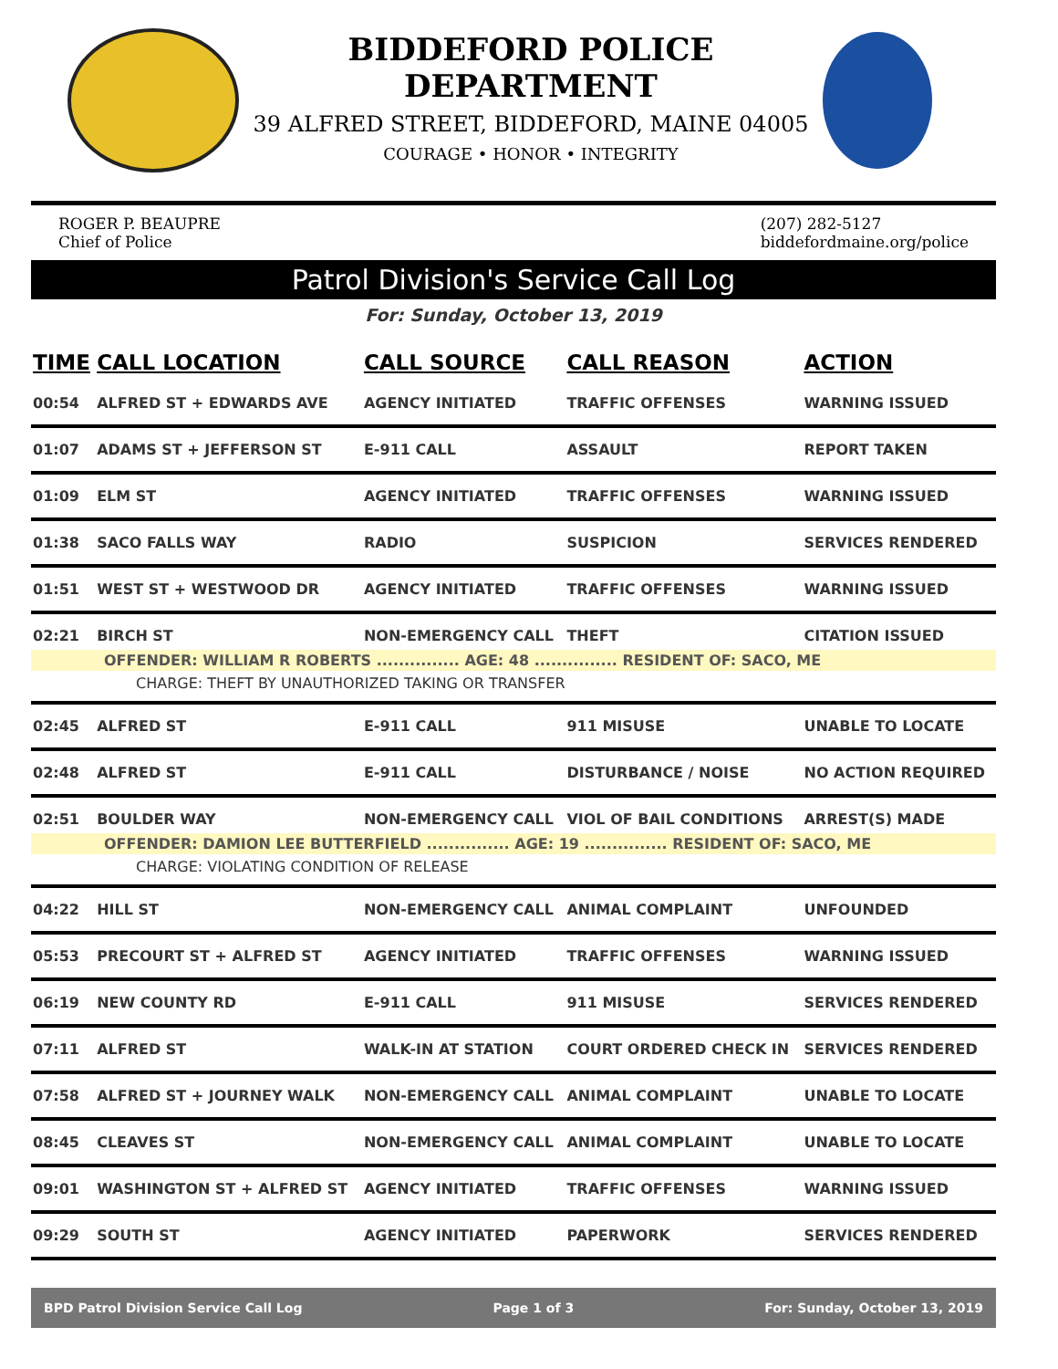BIDDEFORD POLICE DEPARTMENT
39 ALFRED STREET, BIDDEFORD, MAINE 04005
COURAGE • HONOR • INTEGRITY
ROGER P. BEAUPRE
Chief of Police
(207) 282-5127
biddefordmaine.org/police
Patrol Division's Service Call Log
For: Sunday, October 13, 2019
| TIME | CALL LOCATION | CALL SOURCE | CALL REASON | ACTION |
| --- | --- | --- | --- | --- |
| 00:54 | ALFRED ST + EDWARDS AVE | AGENCY INITIATED | TRAFFIC OFFENSES | WARNING ISSUED |
| 01:07 | ADAMS ST + JEFFERSON ST | E-911 CALL | ASSAULT | REPORT TAKEN |
| 01:09 | ELM ST | AGENCY INITIATED | TRAFFIC OFFENSES | WARNING ISSUED |
| 01:38 | SACO FALLS WAY | RADIO | SUSPICION | SERVICES RENDERED |
| 01:51 | WEST ST + WESTWOOD DR | AGENCY INITIATED | TRAFFIC OFFENSES | WARNING ISSUED |
| 02:21 | BIRCH ST | NON-EMERGENCY CALL | THEFT | CITATION ISSUED |
| OFFENDER: WILLIAM R ROBERTS ............... AGE: 48 ............... RESIDENT OF: SACO, ME | | | | |
| CHARGE: THEFT BY UNAUTHORIZED TAKING OR TRANSFER | | | | |
| 02:45 | ALFRED ST | E-911 CALL | 911 MISUSE | UNABLE TO LOCATE |
| 02:48 | ALFRED ST | E-911 CALL | DISTURBANCE / NOISE | NO ACTION REQUIRED |
| 02:51 | BOULDER WAY | NON-EMERGENCY CALL | VIOL OF BAIL CONDITIONS | ARREST(S) MADE |
| OFFENDER: DAMION LEE BUTTERFIELD ............... AGE: 19 ............... RESIDENT OF: SACO, ME | | | | |
| CHARGE: VIOLATING CONDITION OF RELEASE | | | | |
| 04:22 | HILL ST | NON-EMERGENCY CALL | ANIMAL COMPLAINT | UNFOUNDED |
| 05:53 | PRECOURT ST + ALFRED ST | AGENCY INITIATED | TRAFFIC OFFENSES | WARNING ISSUED |
| 06:19 | NEW COUNTY RD | E-911 CALL | 911 MISUSE | SERVICES RENDERED |
| 07:11 | ALFRED ST | WALK-IN AT STATION | COURT ORDERED CHECK IN | SERVICES RENDERED |
| 07:58 | ALFRED ST + JOURNEY WALK | NON-EMERGENCY CALL | ANIMAL COMPLAINT | UNABLE TO LOCATE |
| 08:45 | CLEAVES ST | NON-EMERGENCY CALL | ANIMAL COMPLAINT | UNABLE TO LOCATE |
| 09:01 | WASHINGTON ST + ALFRED ST | AGENCY INITIATED | TRAFFIC OFFENSES | WARNING ISSUED |
| 09:29 | SOUTH ST | AGENCY INITIATED | PAPERWORK | SERVICES RENDERED |
BPD Patrol Division Service Call Log Page 1 of 3 For: Sunday, October 13, 2019